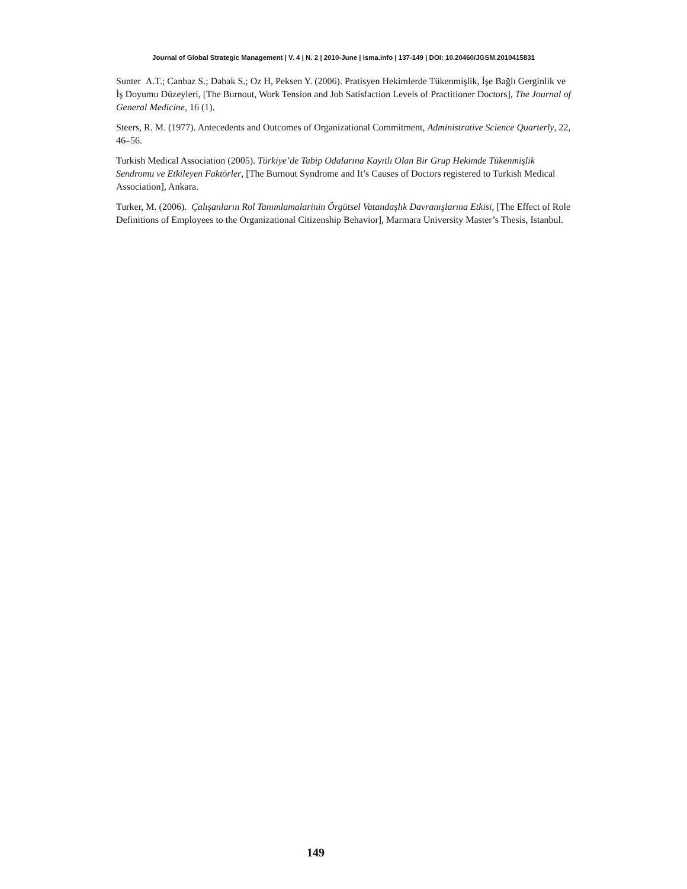Journal of Global Strategic Management | V. 4 | N. 2 | 2010-June | isma.info | 137-149 | DOI: 10.20460/JGSM.2010415831
Sunter A.T.; Canbaz S.; Dabak S.; Oz H, Peksen Y. (2006). Pratisyen Hekimlerde Tükenmişlik, İşe Bağlı Gerginlik ve İş Doyumu Düzeyleri, [The Burnout, Work Tension and Job Satisfaction Levels of Practitioner Doctors], The Journal of General Medicine, 16 (1).
Steers, R. M. (1977). Antecedents and Outcomes of Organizational Commitment, Administrative Science Quarterly, 22, 46–56.
Turkish Medical Association (2005). Türkiye’de Tabip Odalarına Kayıtlı Olan Bir Grup Hekimde Tükenmişlik Sendromu ve Etkileyen Faktörler, [The Burnout Syndrome and It’s Causes of Doctors registered to Turkish Medical Association], Ankara.
Turker, M. (2006). Çalışanların Rol Tanımlamalarinin Örgütsel Vatandaşlık Davranışlarına Etkisi, [The Effect of Role Definitions of Employees to the Organizational Citizenship Behavior], Marmara University Master’s Thesis, Istanbul.
149